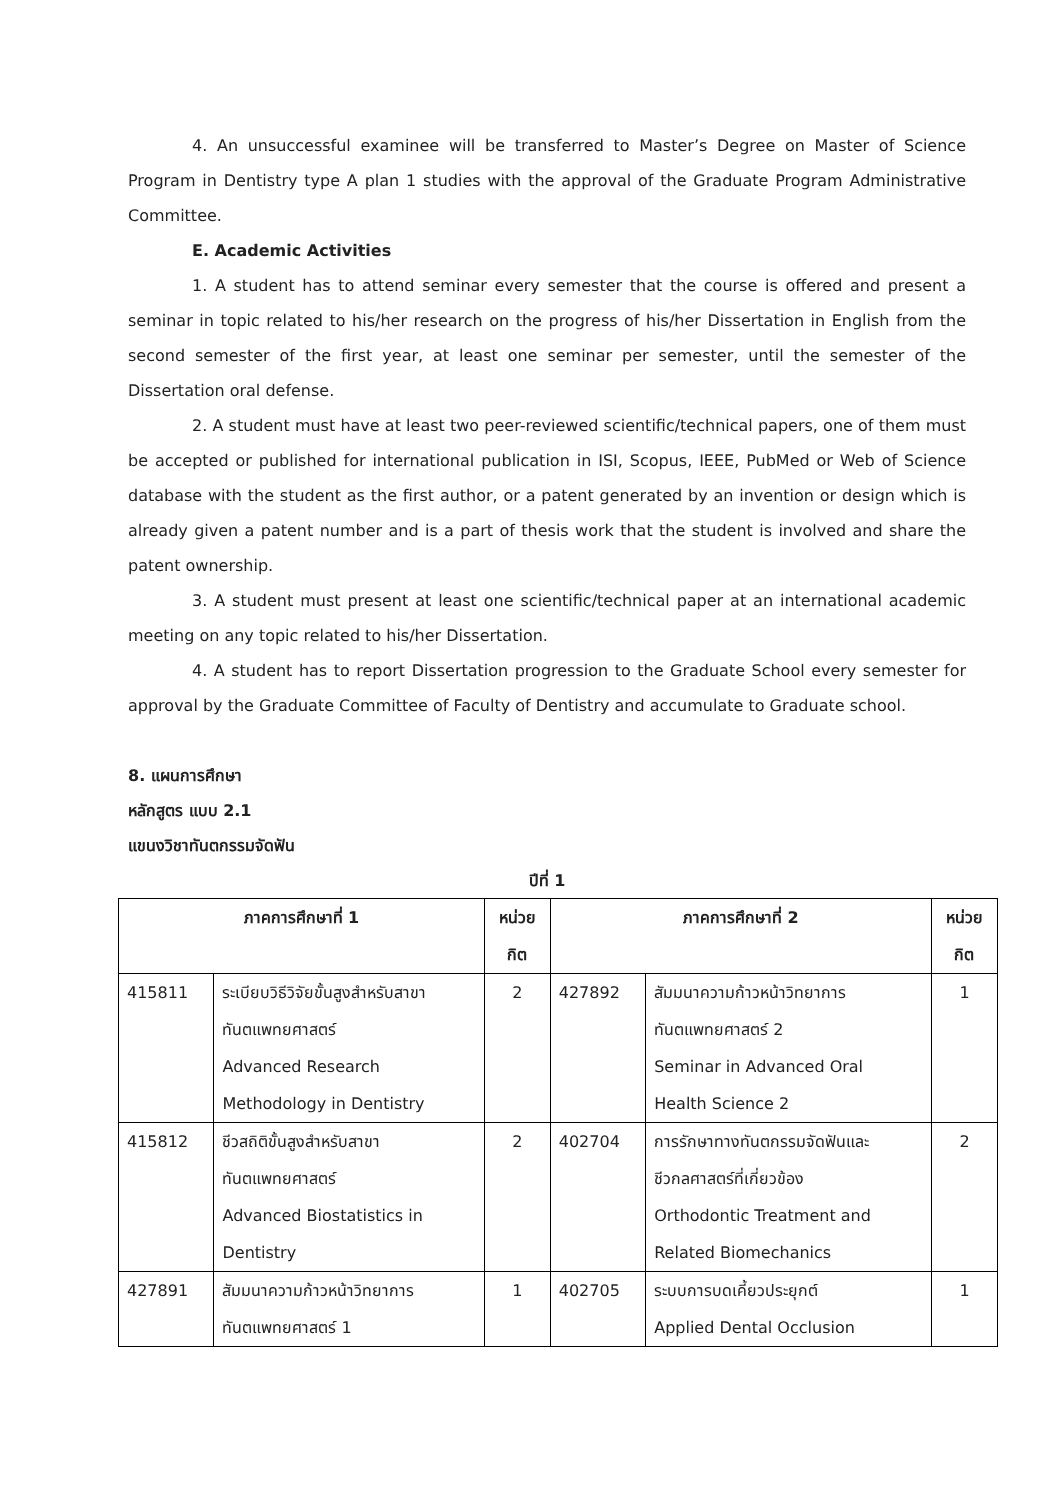4. An unsuccessful examinee will be transferred to Master’s Degree on Master of Science Program in Dentistry type A plan 1 studies with the approval of the Graduate Program Administrative Committee.
E. Academic Activities
1. A student has to attend seminar every semester that the course is offered and present a seminar in topic related to his/her research on the progress of his/her Dissertation in English from the second semester of the first year, at least one seminar per semester, until the semester of the Dissertation oral defense.
2. A student must have at least two peer-reviewed scientific/technical papers, one of them must be accepted or published for international publication in ISI, Scopus, IEEE, PubMed or Web of Science database with the student as the first author, or a patent generated by an invention or design which is already given a patent number and is a part of thesis work that the student is involved and share the patent ownership.
3. A student must present at least one scientific/technical paper at an international academic meeting on any topic related to his/her Dissertation.
4. A student has to report Dissertation progression to the Graduate School every semester for approval by the Graduate Committee of Faculty of Dentistry and accumulate to Graduate school.
8. แผนการศึกษา
หลักสูตร แบบ 2.1
แขนงวิชาทันตกรรมจัดฟัน
ปีที่ 1
| ภาคการศึกษาที่ 1 | | หน่วย กิต | ภาคการศึกษาที่ 2 | | หน่วย กิต |
| --- | --- | --- | --- | --- | --- |
| 415811 | ระเบียบวิธีวิจัยขั้นสูงสำหรับสาขา ทันตแพทยศาสตร์ Advanced Research Methodology in Dentistry | 2 | 427892 | สัมมนาความก้าวหน้าวิทยาการ ทันตแพทยศาสตร์ 2 Seminar in Advanced Oral Health Science 2 | 1 |
| 415812 | ชีวสถิติขั้นสูงสำหรับสาขา ทันตแพทยศาสตร์ Advanced Biostatistics in Dentistry | 2 | 402704 | การรักษาทางทันตกรรมจัดฟันและ ชีวกลศาสตร์ที่เกี่ยวข้อง Orthodontic Treatment and Related Biomechanics | 2 |
| 427891 | สัมมนาความก้าวหน้าวิทยาการ ทันตแพทยศาสตร์ 1 | 1 | 402705 | ระบบการบดเคี้ยวประยุกต์ Applied Dental Occlusion | 1 |